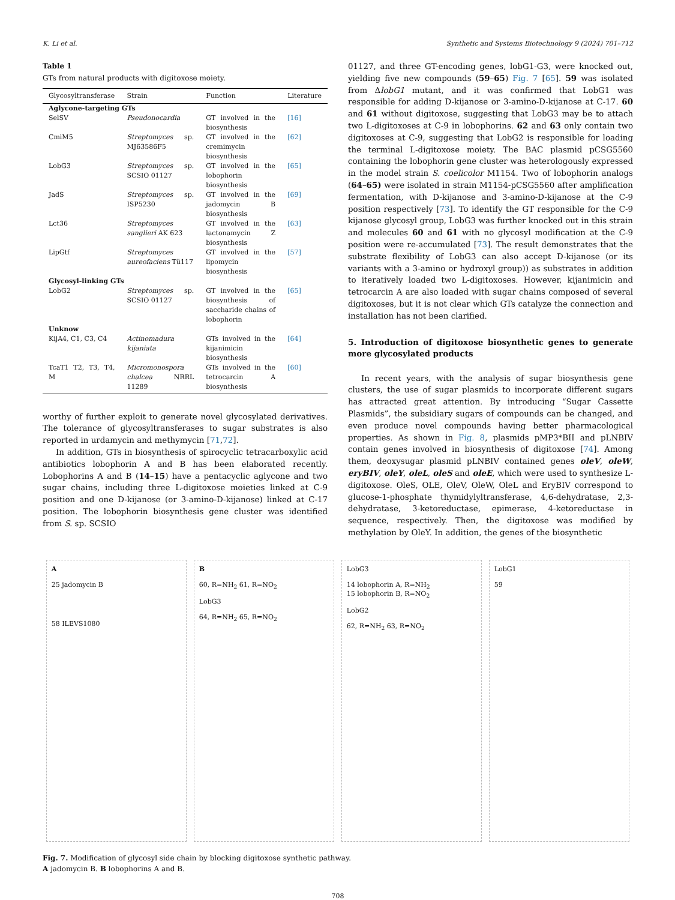K. Li et al. Synthetic and Systems Biotechnology 9 (2024) 701–712
Table 1
GTs from natural products with digitoxose moiety.
| Glycosyltransferase | Strain | Function | Literature |
| --- | --- | --- | --- |
| Aglycone-targeting GTs | | | |
| SelSV | Pseudonocardia | GT involved in the biosynthesis | [16] |
| CmiM5 | Streptomyces sp. MJ63586F5 | GT involved in the cremimycin biosynthesis | [62] |
| LobG3 | Streptomyces sp. SCSIO 01127 | GT involved in the lobophorin biosynthesis | [65] |
| JadS | Streptomyces sp. ISP5230 | GT involved in the jadomycin B biosynthesis | [69] |
| Lct36 | Streptomyces sanglieri AK 623 | GT involved in the lactonamycin Z biosynthesis | [63] |
| LipGtf | Streptomyces aureofaciens Tü117 | GT involved in the lipomycin biosynthesis | [57] |
| Glycosyl-linking GTs | | | |
| LobG2 | Streptomyces sp. SCSIO 01127 | GT involved in the biosynthesis of saccharide chains of lobophorin | [65] |
| Unknow | | | |
| KijA4, C1, C3, C4 | Actinomadura kijaniata | GTs involved in the kijanimicin biosynthesis | [64] |
| TcaT1 T2, T3, T4, M | Micromonospora chalcea NRRL 11289 | GTs involved in the tetrocarcin A biosynthesis | [60] |
worthy of further exploit to generate novel glycosylated derivatives. The tolerance of glycosyltransferases to sugar substrates is also reported in urdamycin and methymycin [71,72].
In addition, GTs in biosynthesis of spirocyclic tetracarboxylic acid antibiotics lobophorin A and B has been elaborated recently. Lobophorins A and B (14–15) have a pentacyclic aglycone and two sugar chains, including three L-digitoxose moieties linked at C-9 position and one D-kijanose (or 3-amino-D-kijanose) linked at C-17 position. The lobophorin biosynthesis gene cluster was identified from S. sp. SCSIO
01127, and three GT-encoding genes, lobG1-G3, were knocked out, yielding five new compounds (59–65) Fig. 7 [65]. 59 was isolated from ΔlobG1 mutant, and it was confirmed that LobG1 was responsible for adding D-kijanose or 3-amino-D-kijanose at C-17. 60 and 61 without digitoxose, suggesting that LobG3 may be to attach two L-digitoxoses at C-9 in lobophorins. 62 and 63 only contain two digitoxoses at C-9, suggesting that LobG2 is responsible for loading the terminal L-digitoxose moiety. The BAC plasmid pCSG5560 containing the lobophorin gene cluster was heterologously expressed in the model strain S. coelicolor M1154. Two of lobophorin analogs (64–65) were isolated in strain M1154-pCSG5560 after amplification fermentation, with D-kijanose and 3-amino-D-kijanose at the C-9 position respectively [73]. To identify the GT responsible for the C-9 kijanose glycosyl group, LobG3 was further knocked out in this strain and molecules 60 and 61 with no glycosyl modification at the C-9 position were re-accumulated [73]. The result demonstrates that the substrate flexibility of LobG3 can also accept D-kijanose (or its variants with a 3-amino or hydroxyl group)) as substrates in addition to iteratively loaded two L-digitoxoses. However, kijanimicin and tetrocarcin A are also loaded with sugar chains composed of several digitoxoses, but it is not clear which GTs catalyze the connection and installation has not been clarified.
5. Introduction of digitoxose biosynthetic genes to generate more glycosylated products
In recent years, with the analysis of sugar biosynthesis gene clusters, the use of sugar plasmids to incorporate different sugars has attracted great attention. By introducing “Sugar Cassette Plasmids”, the subsidiary sugars of compounds can be changed, and even produce novel compounds having better pharmacological properties. As shown in Fig. 8, plasmids pMP3*BII and pLNBIV contain genes involved in biosynthesis of digitoxose [74]. Among them, deoxysugar plasmid pLNBIV contained genes oleV, oleW, eryBIV, oleY, oleL, oleS and oleE, which were used to synthesize L-digitoxose. OleS, OLE, OleV, OleW, OleL and EryBIV correspond to glucose-1-phosphate thymidylyltransferase, 4,6-dehydratase, 2,3-dehydratase, 3-ketoreductase, epimerase, 4-ketoreductase in sequence, respectively. Then, the digitoxose was modified by methylation by OleY. In addition, the genes of the biosynthetic
A
25 jadomycin B
58 ILEVS1080
B
60, R=NH<sub>2</sub> 61, R=NO<sub>2</sub>
LobG3
64, R=NH<sub>2</sub> 65, R=NO<sub>2</sub>
LobG3
14 lobophorin A, R=NH<sub>2</sub>
15 lobophorin B, R=NO<sub>2</sub>
LobG2
62, R=NH<sub>2</sub> 63, R=NO<sub>2</sub>
LobG1
59
Fig. 7. Modification of glycosyl side chain by blocking digitoxose synthetic pathway.
A jadomycin B. B lobophorins A and B.
708